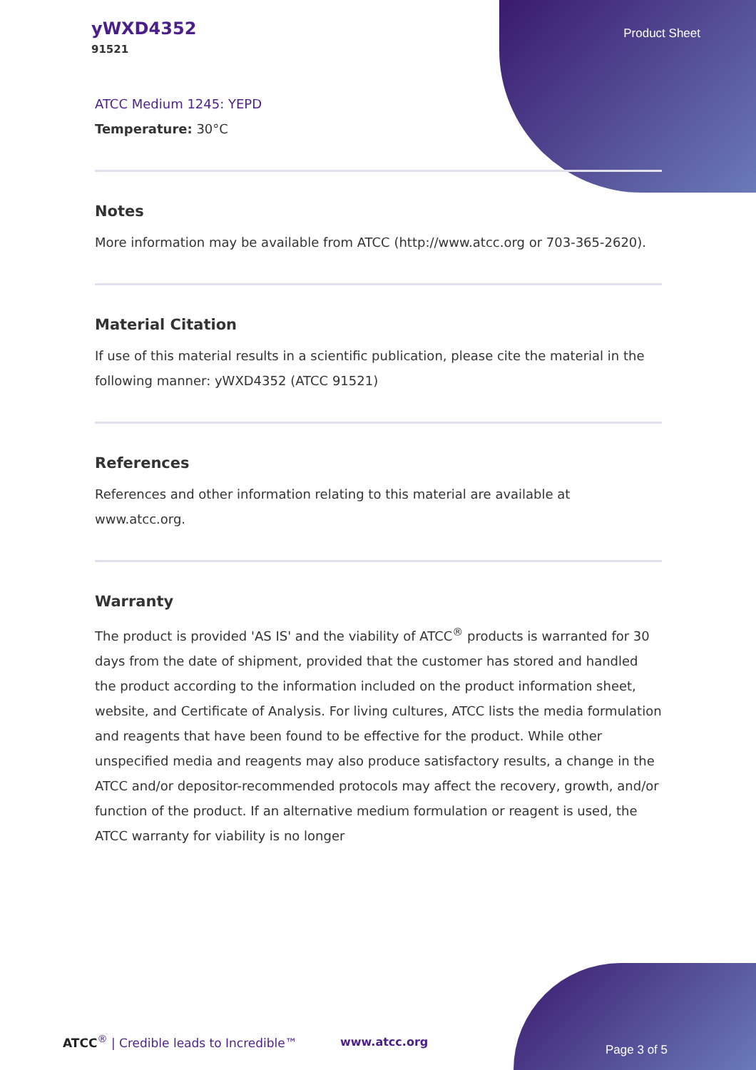yWXD4352
91521
Product Sheet
ATCC Medium 1245: YEPD
Temperature: 30°C
Notes
More information may be available from ATCC (http://www.atcc.org or 703-365-2620).
Material Citation
If use of this material results in a scientific publication, please cite the material in the following manner: yWXD4352 (ATCC 91521)
References
References and other information relating to this material are available at www.atcc.org.
Warranty
The product is provided 'AS IS' and the viability of ATCC<sup>®</sup> products is warranted for 30 days from the date of shipment, provided that the customer has stored and handled the product according to the information included on the product information sheet, website, and Certificate of Analysis. For living cultures, ATCC lists the media formulation and reagents that have been found to be effective for the product. While other unspecified media and reagents may also produce satisfactory results, a change in the ATCC and/or depositor-recommended protocols may affect the recovery, growth, and/or function of the product. If an alternative medium formulation or reagent is used, the ATCC warranty for viability is no longer
ATCC<sup>®</sup> | Credible leads to Incredible™
www.atcc.org
Page 3 of 5